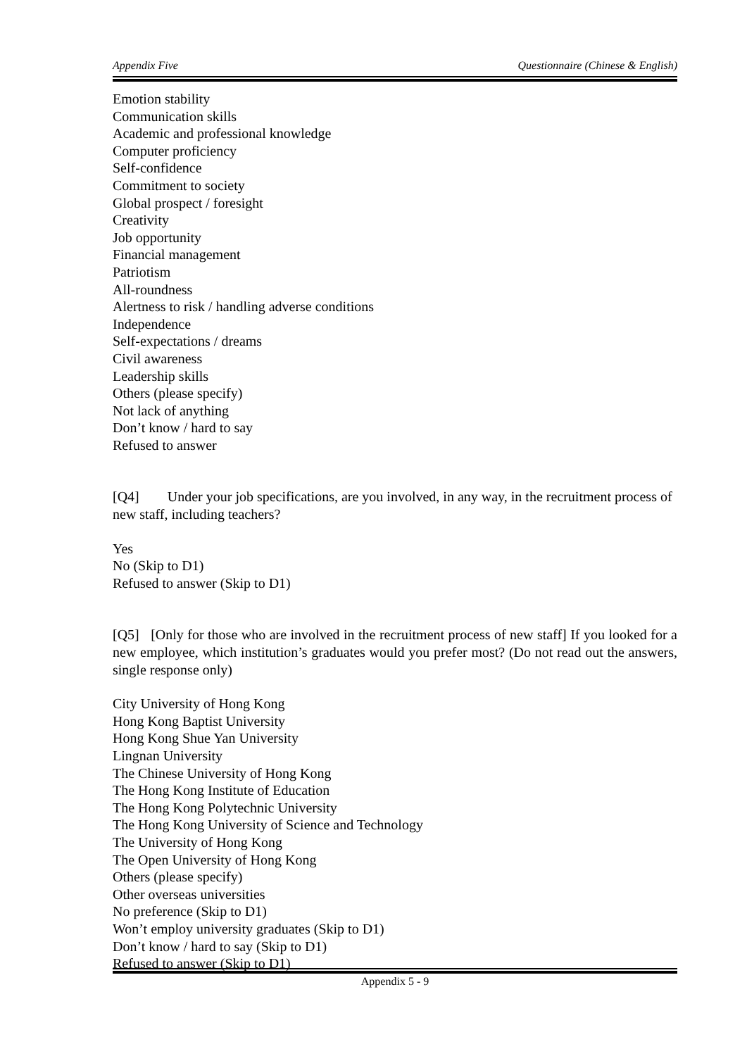Appendix Five Questionnaire (Chinese & English)
Emotion stability
Communication skills
Academic and professional knowledge
Computer proficiency
Self-confidence
Commitment to society
Global prospect / foresight
Creativity
Job opportunity
Financial management
Patriotism
All-roundness
Alertness to risk / handling adverse conditions
Independence
Self-expectations / dreams
Civil awareness
Leadership skills
Others (please specify)
Not lack of anything
Don’t know / hard to say
Refused to answer
[Q4] Under your job specifications, are you involved, in any way, in the recruitment process of new staff, including teachers?
Yes
No (Skip to D1)
Refused to answer (Skip to D1)
[Q5] [Only for those who are involved in the recruitment process of new staff] If you looked for a new employee, which institution’s graduates would you prefer most? (Do not read out the answers, single response only)
City University of Hong Kong
Hong Kong Baptist University
Hong Kong Shue Yan University
Lingnan University
The Chinese University of Hong Kong
The Hong Kong Institute of Education
The Hong Kong Polytechnic University
The Hong Kong University of Science and Technology
The University of Hong Kong
The Open University of Hong Kong
Others (please specify)
Other overseas universities
No preference (Skip to D1)
Won’t employ university graduates (Skip to D1)
Don’t know / hard to say (Skip to D1)
Refused to answer (Skip to D1)
Appendix 5 - 9